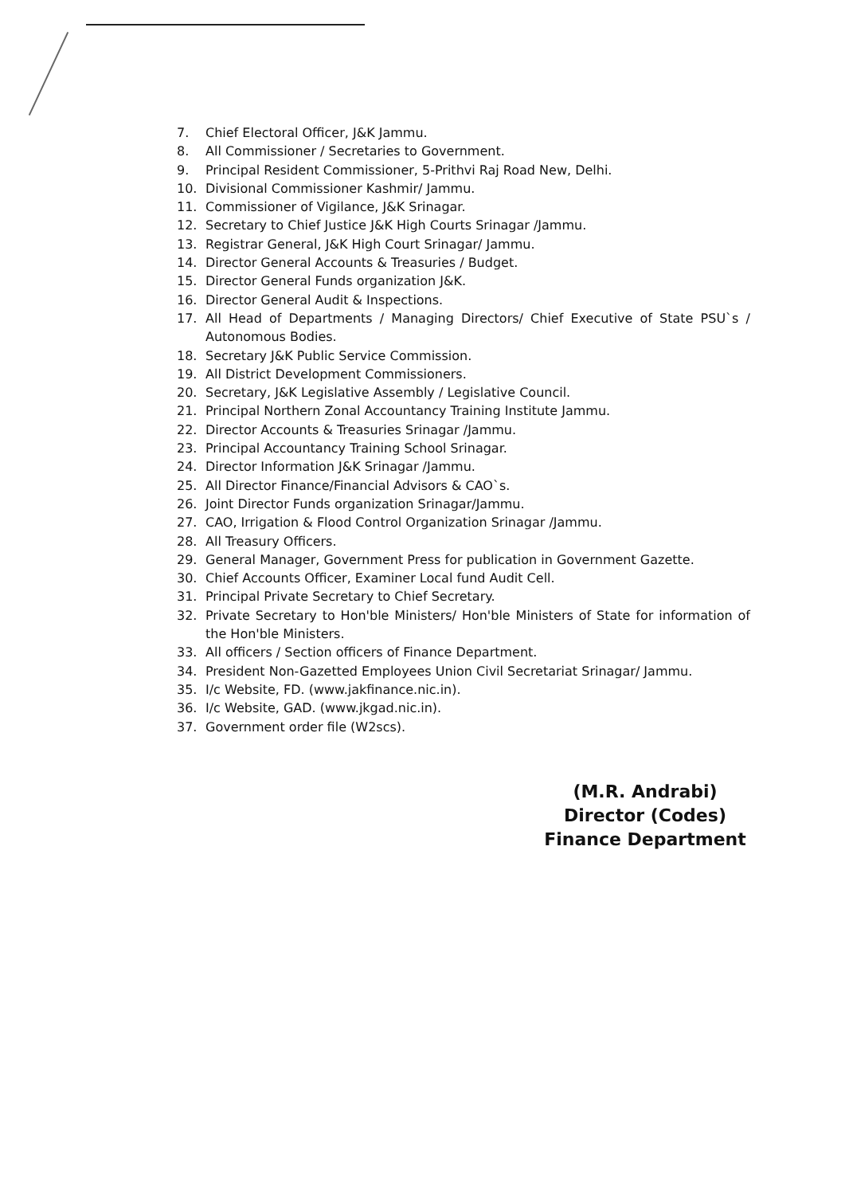7. Chief Electoral Officer, J&K Jammu.
8. All Commissioner / Secretaries to Government.
9. Principal Resident Commissioner, 5-Prithvi Raj Road New, Delhi.
10. Divisional Commissioner Kashmir/ Jammu.
11. Commissioner of Vigilance, J&K Srinagar.
12. Secretary to Chief Justice J&K High Courts Srinagar /Jammu.
13. Registrar General, J&K High Court Srinagar/ Jammu.
14. Director General Accounts & Treasuries / Budget.
15. Director General Funds organization J&K.
16. Director General Audit & Inspections.
17. All Head of Departments / Managing Directors/ Chief Executive of State PSU`s / Autonomous Bodies.
18. Secretary J&K Public Service Commission.
19. All District Development Commissioners.
20. Secretary, J&K Legislative Assembly / Legislative Council.
21. Principal Northern Zonal Accountancy Training Institute Jammu.
22. Director Accounts & Treasuries Srinagar /Jammu.
23. Principal Accountancy Training School Srinagar.
24. Director Information J&K Srinagar /Jammu.
25. All Director Finance/Financial Advisors & CAO`s.
26. Joint Director Funds organization Srinagar/Jammu.
27. CAO, Irrigation & Flood Control Organization Srinagar /Jammu.
28. All Treasury Officers.
29. General Manager, Government Press for publication in Government Gazette.
30. Chief Accounts Officer, Examiner Local fund Audit Cell.
31. Principal Private Secretary to Chief Secretary.
32. Private Secretary to Hon'ble Ministers/ Hon'ble Ministers of State for information of the Hon'ble Ministers.
33. All officers / Section officers of Finance Department.
34. President Non-Gazetted Employees Union Civil Secretariat Srinagar/ Jammu.
35. I/c Website, FD. (www.jakfinance.nic.in).
36. I/c Website, GAD. (www.jkgad.nic.in).
37. Government order file (W2scs).
(M.R. Andrabi)
Director (Codes)
Finance Department